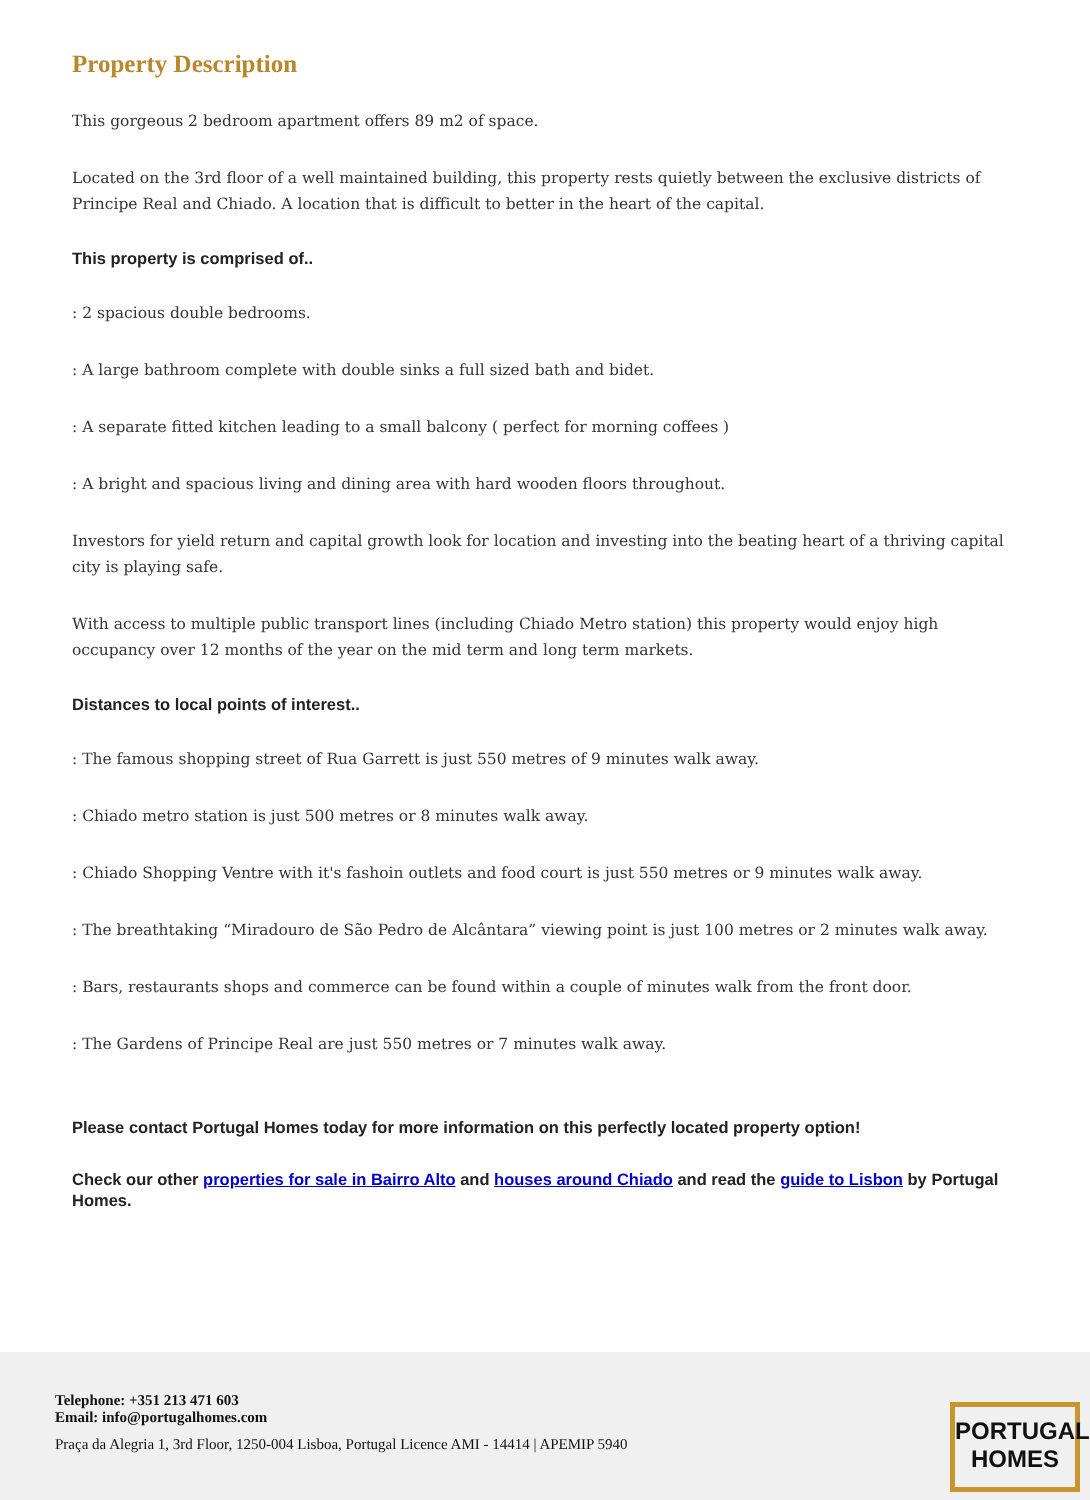Property Description
This gorgeous 2 bedroom apartment offers 89 m2 of space.
Located on the 3rd floor of a well maintained building, this property rests quietly between the exclusive districts of Principe Real and Chiado. A location that is difficult to better in the heart of the capital.
This property is comprised of..
: 2 spacious double bedrooms.
: A large bathroom complete with double sinks a full sized bath and bidet.
: A separate fitted kitchen leading to a small balcony ( perfect for morning coffees )
: A bright and spacious living and dining area with hard wooden floors throughout.
Investors for yield return and capital growth look for location and investing into the beating heart of a thriving capital city is playing safe.
With access to multiple public transport lines (including Chiado Metro station) this property would enjoy high occupancy over 12 months of the year on the mid term and long term markets.
Distances to local points of interest..
: The famous shopping street of Rua Garrett is just 550 metres of 9 minutes walk away.
: Chiado metro station is just 500 metres or 8 minutes walk away.
: Chiado Shopping Ventre with it's fashoin outlets and food court is just 550 metres or 9 minutes walk away.
: The breathtaking “Miradouro de São Pedro de Alcântara” viewing point is just 100 metres or 2 minutes walk away.
: Bars, restaurants shops and commerce can be found within a couple of minutes walk from the front door.
: The Gardens of Principe Real are just 550 metres or 7 minutes walk away.
Please contact Portugal Homes today for more information on this perfectly located property option!
Check our other properties for sale in Bairro Alto and houses around Chiado and read the guide to Lisbon by Portugal Homes.
Telephone: +351 213 471 603
Email: info@portugalhomes.com
Praça da Alegria 1, 3rd Floor, 1250-004 Lisboa, Portugal Licence AMI - 14414 | APEMIP 5940
PORTUGAL
HOMES